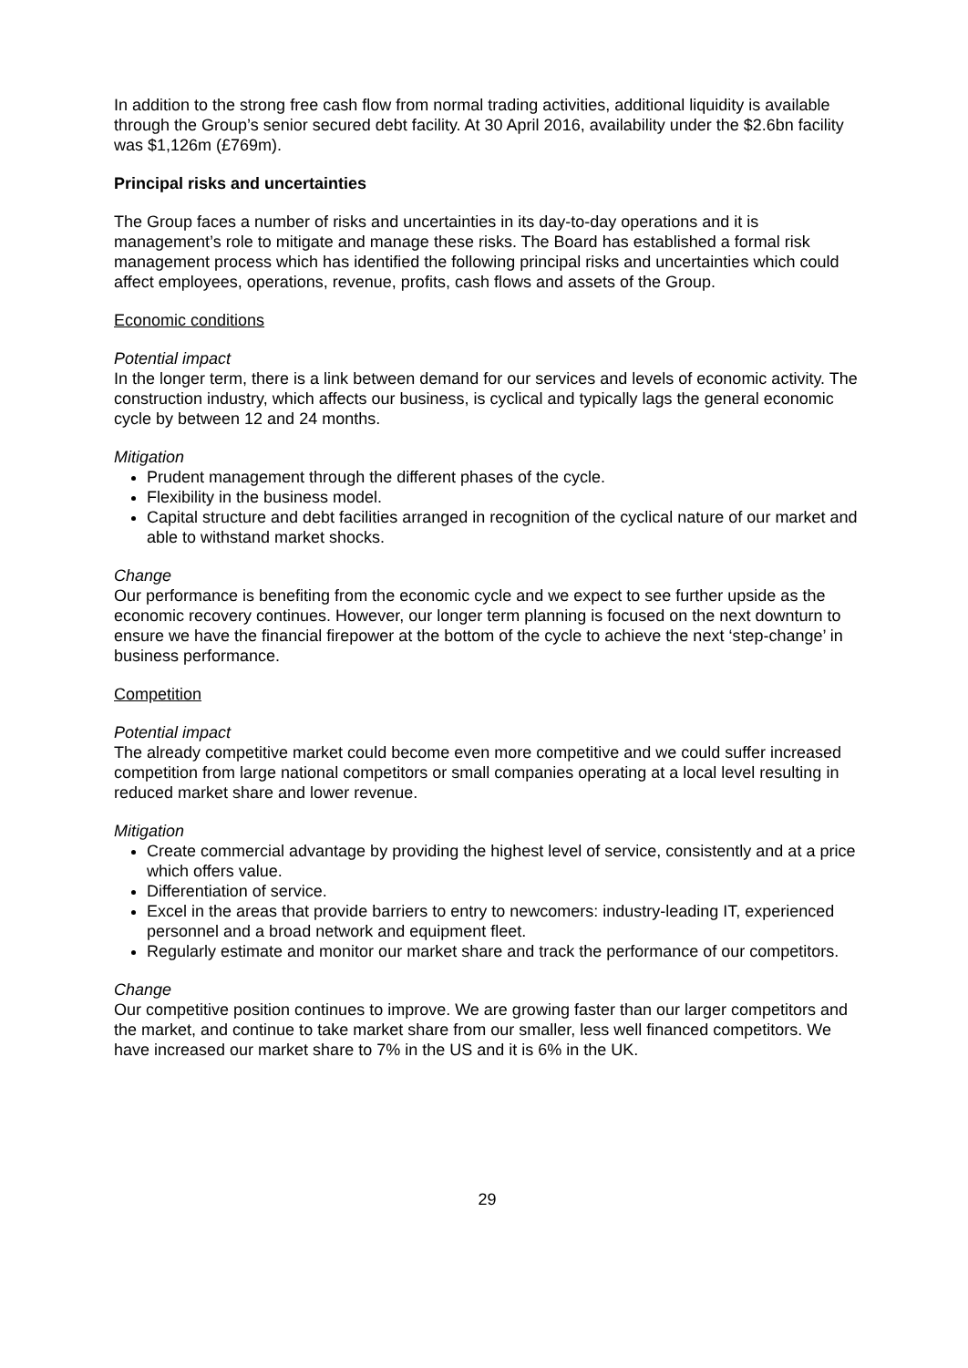In addition to the strong free cash flow from normal trading activities, additional liquidity is available through the Group’s senior secured debt facility. At 30 April 2016, availability under the $2.6bn facility was $1,126m (£769m).
Principal risks and uncertainties
The Group faces a number of risks and uncertainties in its day-to-day operations and it is management’s role to mitigate and manage these risks. The Board has established a formal risk management process which has identified the following principal risks and uncertainties which could affect employees, operations, revenue, profits, cash flows and assets of the Group.
Economic conditions
Potential impact
In the longer term, there is a link between demand for our services and levels of economic activity. The construction industry, which affects our business, is cyclical and typically lags the general economic cycle by between 12 and 24 months.
Mitigation
Prudent management through the different phases of the cycle.
Flexibility in the business model.
Capital structure and debt facilities arranged in recognition of the cyclical nature of our market and able to withstand market shocks.
Change
Our performance is benefiting from the economic cycle and we expect to see further upside as the economic recovery continues. However, our longer term planning is focused on the next downturn to ensure we have the financial firepower at the bottom of the cycle to achieve the next ‘step-change’ in business performance.
Competition
Potential impact
The already competitive market could become even more competitive and we could suffer increased competition from large national competitors or small companies operating at a local level resulting in reduced market share and lower revenue.
Mitigation
Create commercial advantage by providing the highest level of service, consistently and at a price which offers value.
Differentiation of service.
Excel in the areas that provide barriers to entry to newcomers: industry-leading IT, experienced personnel and a broad network and equipment fleet.
Regularly estimate and monitor our market share and track the performance of our competitors.
Change
Our competitive position continues to improve. We are growing faster than our larger competitors and the market, and continue to take market share from our smaller, less well financed competitors. We have increased our market share to 7% in the US and it is 6% in the UK.
29